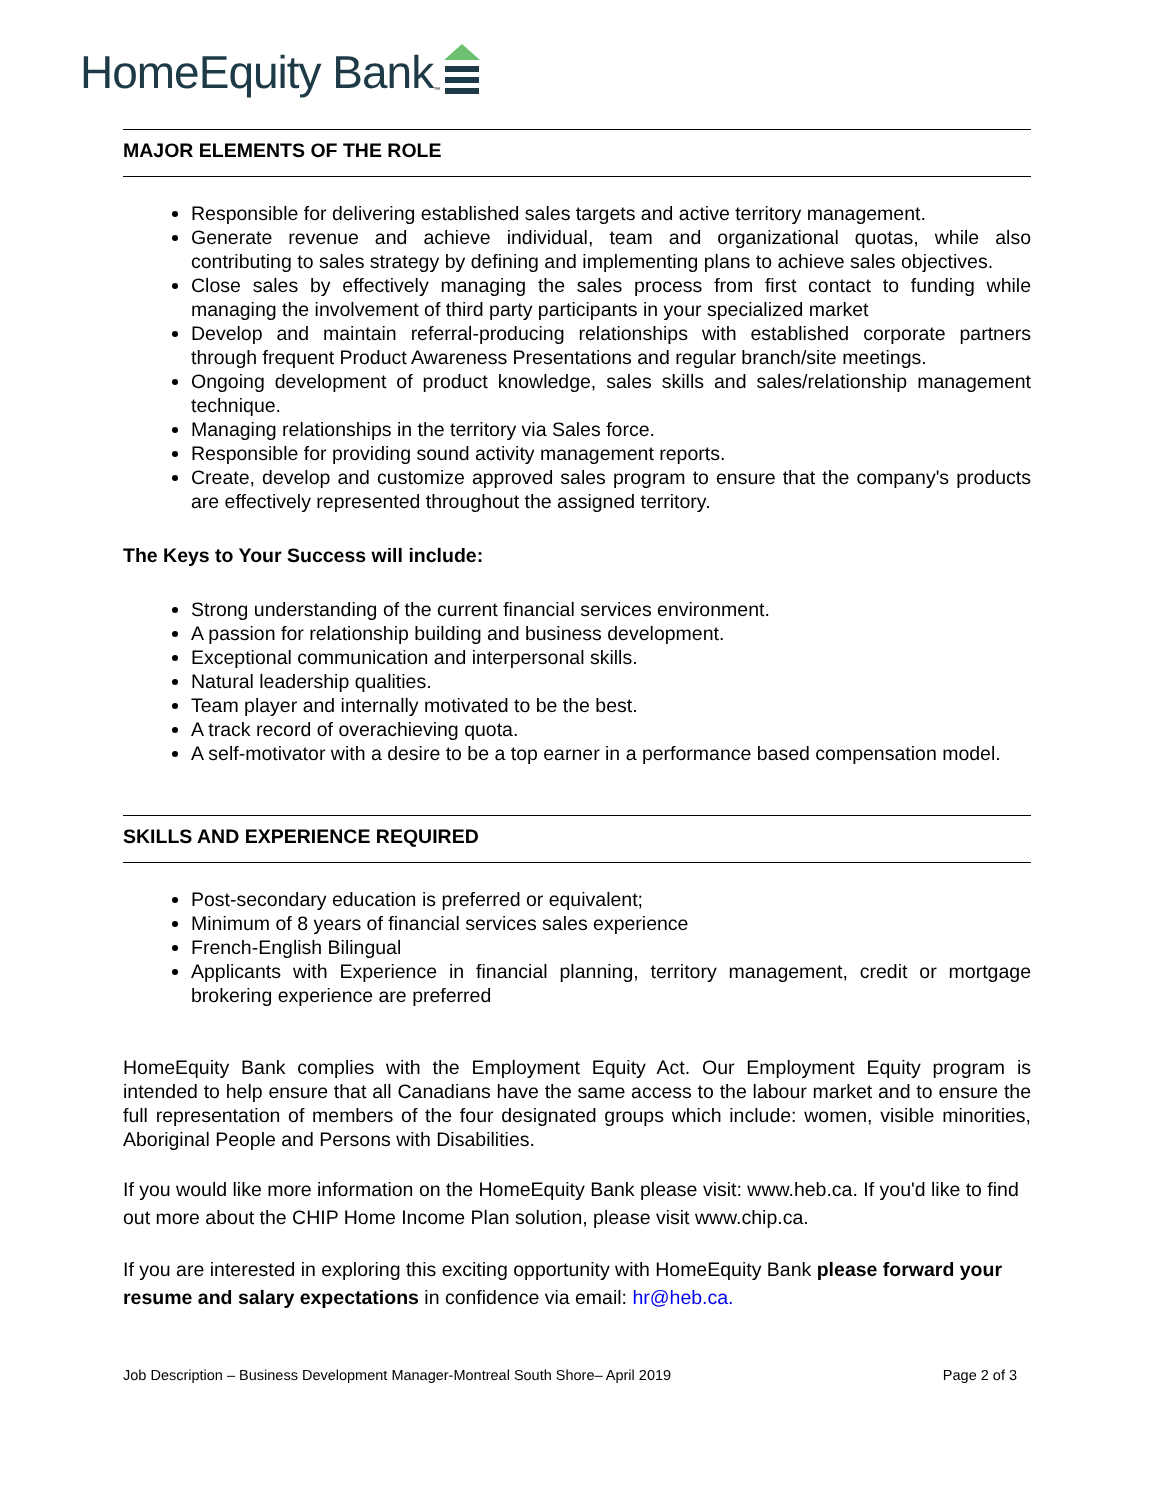HomeEquity Bank<sup>™</sup>
MAJOR ELEMENTS OF THE ROLE
Responsible for delivering established sales targets and active territory management.
Generate revenue and achieve individual, team and organizational quotas, while also contributing to sales strategy by defining and implementing plans to achieve sales objectives.
Close sales by effectively managing the sales process from first contact to funding while managing the involvement of third party participants in your specialized market
Develop and maintain referral-producing relationships with established corporate partners through frequent Product Awareness Presentations and regular branch/site meetings.
Ongoing development of product knowledge, sales skills and sales/relationship management technique.
Managing relationships in the territory via Sales force.
Responsible for providing sound activity management reports.
Create, develop and customize approved sales program to ensure that the company's products are effectively represented throughout the assigned territory.
The Keys to Your Success will include:
Strong understanding of the current financial services environment.
A passion for relationship building and business development.
Exceptional communication and interpersonal skills.
Natural leadership qualities.
Team player and internally motivated to be the best.
A track record of overachieving quota.
A self-motivator with a desire to be a top earner in a performance based compensation model.
SKILLS AND EXPERIENCE REQUIRED
Post-secondary education is preferred or equivalent;
Minimum of 8 years of financial services sales experience
French-English Bilingual
Applicants with Experience in financial planning, territory management, credit or mortgage brokering experience are preferred
HomeEquity Bank complies with the Employment Equity Act. Our Employment Equity program is intended to help ensure that all Canadians have the same access to the labour market and to ensure the full representation of members of the four designated groups which include: women, visible minorities, Aboriginal People and Persons with Disabilities.
If you would like more information on the HomeEquity Bank please visit: www.heb.ca. If you'd like to find out more about the CHIP Home Income Plan solution, please visit www.chip.ca.
If you are interested in exploring this exciting opportunity with HomeEquity Bank please forward your resume and salary expectations in confidence via email: hr@heb.ca.
Job Description – Business Development Manager-Montreal South Shore– April 2019 Page 2 of 3